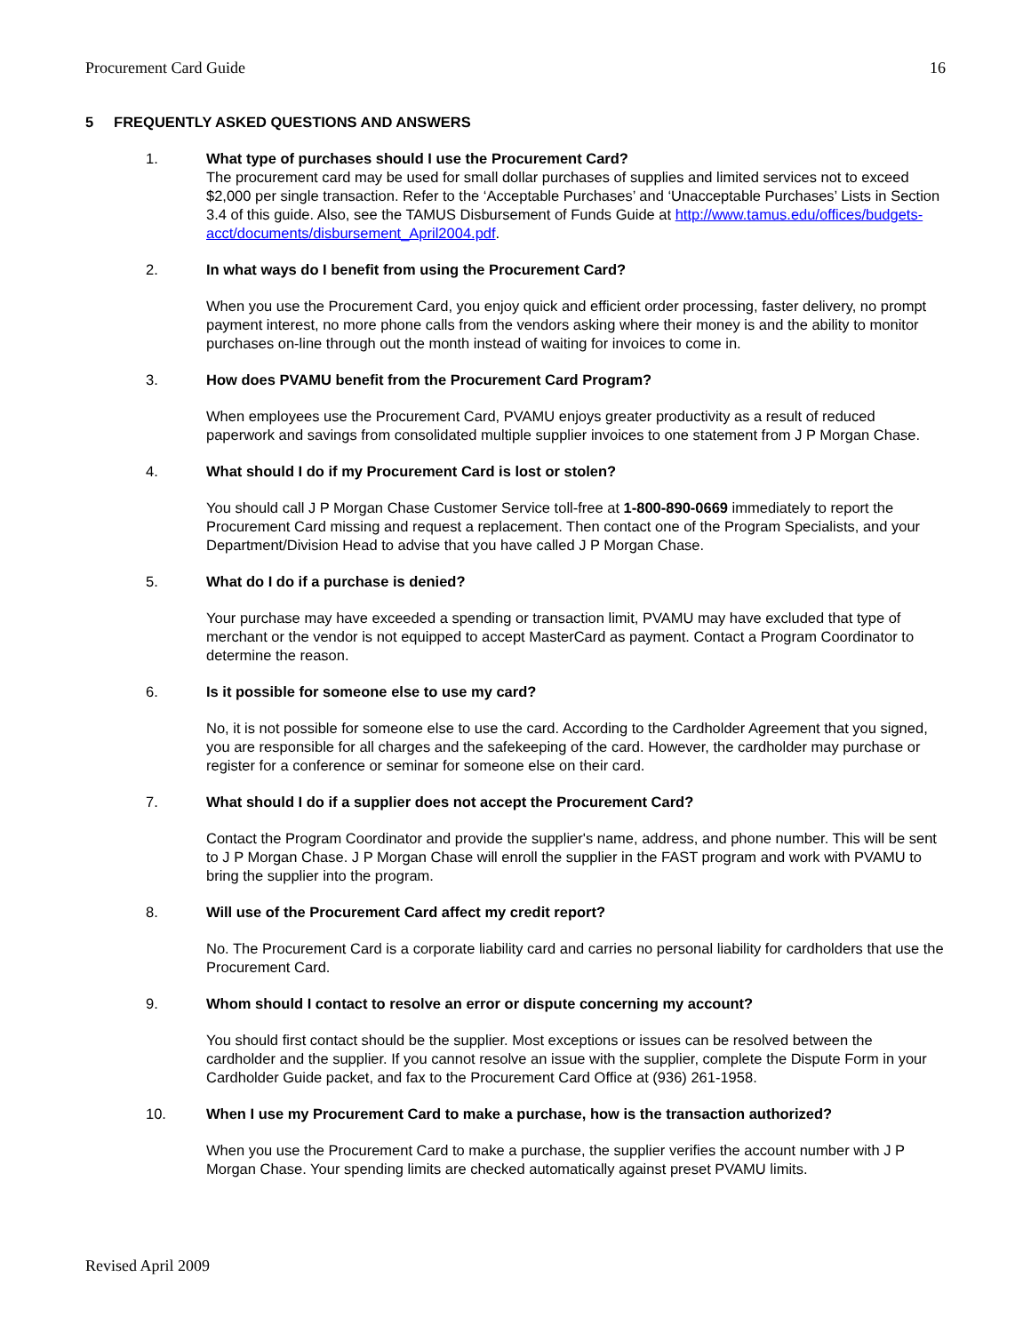Procurement Card Guide 16
5 FREQUENTLY ASKED QUESTIONS AND ANSWERS
1. What type of purchases should I use the Procurement Card?
The procurement card may be used for small dollar purchases of supplies and limited services not to exceed $2,000 per single transaction. Refer to the ‘Acceptable Purchases’ and ‘Unacceptable Purchases’ Lists in Section 3.4 of this guide. Also, see the TAMUS Disbursement of Funds Guide at http://www.tamus.edu/offices/budgets-acct/documents/disbursement_April2004.pdf.
2. In what ways do I benefit from using the Procurement Card?
When you use the Procurement Card, you enjoy quick and efficient order processing, faster delivery, no prompt payment interest, no more phone calls from the vendors asking where their money is and the ability to monitor purchases on-line through out the month instead of waiting for invoices to come in.
3. How does PVAMU benefit from the Procurement Card Program?
When employees use the Procurement Card, PVAMU enjoys greater productivity as a result of reduced paperwork and savings from consolidated multiple supplier invoices to one statement from J P Morgan Chase.
4. What should I do if my Procurement Card is lost or stolen?
You should call J P Morgan Chase Customer Service toll-free at 1-800-890-0669 immediately to report the Procurement Card missing and request a replacement. Then contact one of the Program Specialists, and your Department/Division Head to advise that you have called J P Morgan Chase.
5. What do I do if a purchase is denied?
Your purchase may have exceeded a spending or transaction limit, PVAMU may have excluded that type of merchant or the vendor is not equipped to accept MasterCard as payment. Contact a Program Coordinator to determine the reason.
6. Is it possible for someone else to use my card?
No, it is not possible for someone else to use the card. According to the Cardholder Agreement that you signed, you are responsible for all charges and the safekeeping of the card. However, the cardholder may purchase or register for a conference or seminar for someone else on their card.
7. What should I do if a supplier does not accept the Procurement Card?
Contact the Program Coordinator and provide the supplier's name, address, and phone number. This will be sent to J P Morgan Chase. J P Morgan Chase will enroll the supplier in the FAST program and work with PVAMU to bring the supplier into the program.
8. Will use of the Procurement Card affect my credit report?
No. The Procurement Card is a corporate liability card and carries no personal liability for cardholders that use the Procurement Card.
9. Whom should I contact to resolve an error or dispute concerning my account?
You should first contact should be the supplier. Most exceptions or issues can be resolved between the cardholder and the supplier. If you cannot resolve an issue with the supplier, complete the Dispute Form in your Cardholder Guide packet, and fax to the Procurement Card Office at (936) 261-1958.
10. When I use my Procurement Card to make a purchase, how is the transaction authorized?
When you use the Procurement Card to make a purchase, the supplier verifies the account number with J P Morgan Chase. Your spending limits are checked automatically against preset PVAMU limits.
Revised April 2009